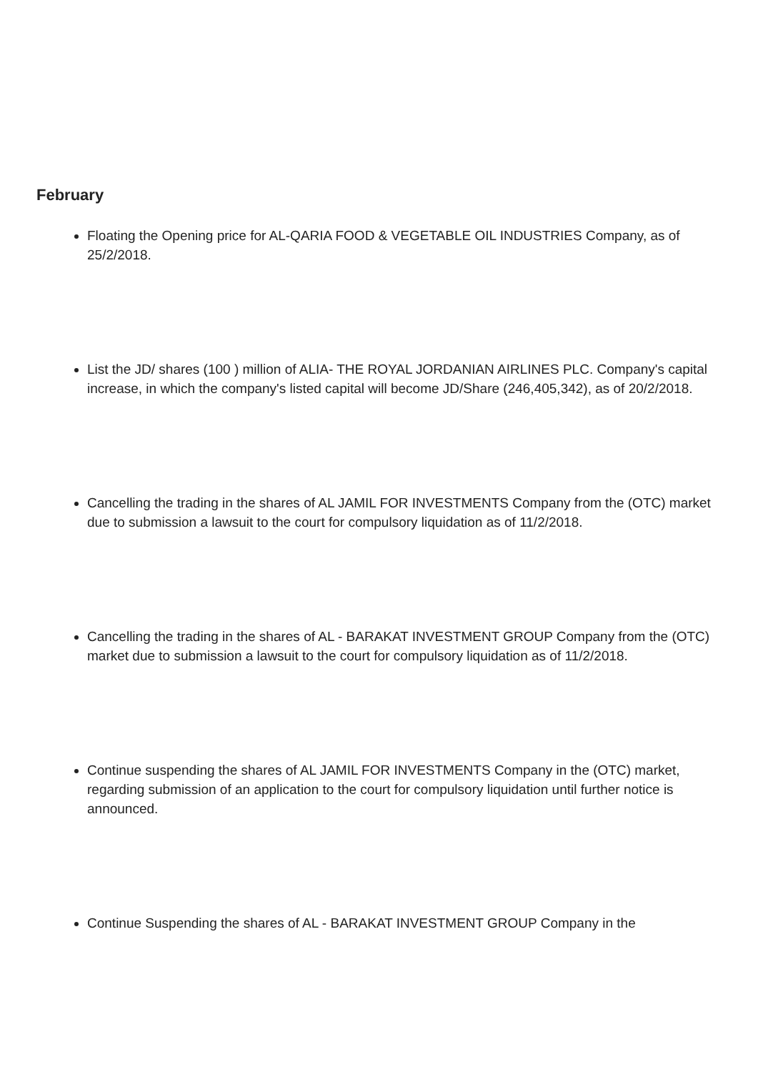February
Floating the Opening price for AL-QARIA FOOD & VEGETABLE OIL INDUSTRIES Company, as of 25/2/2018.
List the JD/ shares (100 ) million of ALIA- THE ROYAL JORDANIAN AIRLINES PLC. Company's capital increase, in which the company's listed capital will become JD/Share (246,405,342), as of 20/2/2018.
Cancelling the trading in the shares of AL JAMIL FOR INVESTMENTS Company from the (OTC) market due to submission a lawsuit to the court for compulsory liquidation as of 11/2/2018.
Cancelling the trading in the shares of AL - BARAKAT INVESTMENT GROUP Company from the (OTC) market due to submission a lawsuit to the court for compulsory liquidation as of 11/2/2018.
Continue suspending the shares of AL JAMIL FOR INVESTMENTS Company in the (OTC) market, regarding submission of an application to the court for compulsory liquidation until further notice is announced.
Continue Suspending the shares of AL - BARAKAT INVESTMENT GROUP Company in the